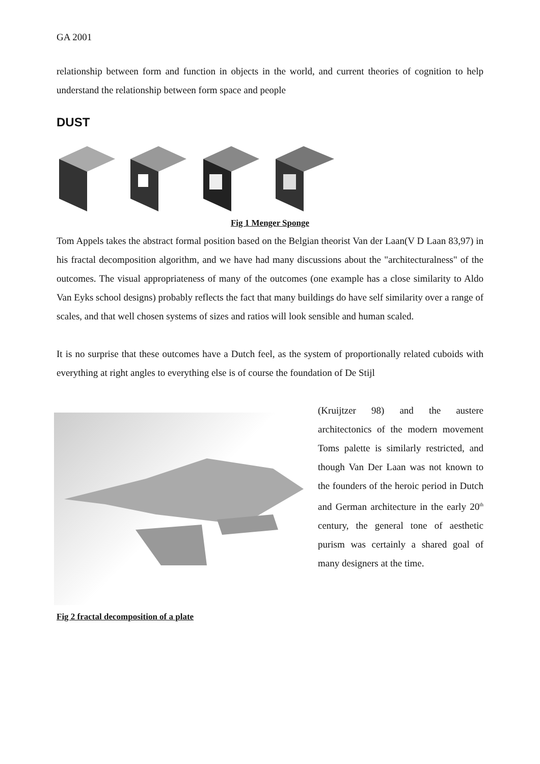GA 2001
relationship between form and function in objects in the world, and current theories of cognition to help understand the relationship between form space and people
DUST
Fig 1 Menger Sponge
Tom Appels takes the abstract formal position based on the Belgian theorist Van der Laan(V D Laan 83,97) in his fractal decomposition algorithm, and we have had many discussions about the "architecturalness" of the outcomes. The visual appropriateness of many of the outcomes (one example has a close similarity to Aldo Van Eyks school designs) probably reflects the fact that many buildings do have self similarity over a range of scales, and that well chosen systems of sizes and ratios will look sensible and human scaled.
It is no surprise that these outcomes have a Dutch feel, as the system of proportionally related cuboids with everything at right angles to everything else is of course the foundation of De Stijl
(Kruijtzer 98) and the austere architectonics of the modern movement Toms palette is similarly restricted, and though Van Der Laan was not known to the founders of the heroic period in Dutch and German architecture in the early 20<sup>th</sup> century, the general tone of aesthetic purism was certainly a shared goal of many designers at the time.
Fig 2 fractal decomposition of a plate